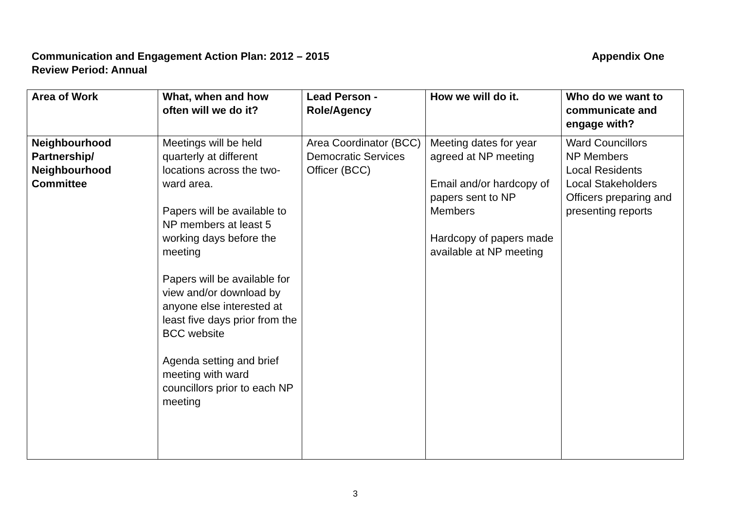Appendix One Communication and Engagement Action Plan: 2012 – 2015
Review Period: Annual
| Area of Work | What, when and how often will we do it? | Lead Person - Role/Agency | How we will do it. | Who do we want to communicate and engage with? |
| --- | --- | --- | --- | --- |
| Neighbourhood Partnership/ Neighbourhood Committee | Meetings will be held quarterly at different locations across the two-ward area. Papers will be available to NP members at least 5 working days before the meeting Papers will be available for view and/or download by anyone else interested at least five days prior from the BCC website Agenda setting and brief meeting with ward councillors prior to each NP meeting | Area Coordinator (BCC) Democratic Services Officer (BCC) | Meeting dates for year agreed at NP meeting Email and/or hardcopy of papers sent to NP Members Hardcopy of papers made available at NP meeting | Ward Councillors NP Members Local Residents Local Stakeholders Officers preparing and presenting reports |
3